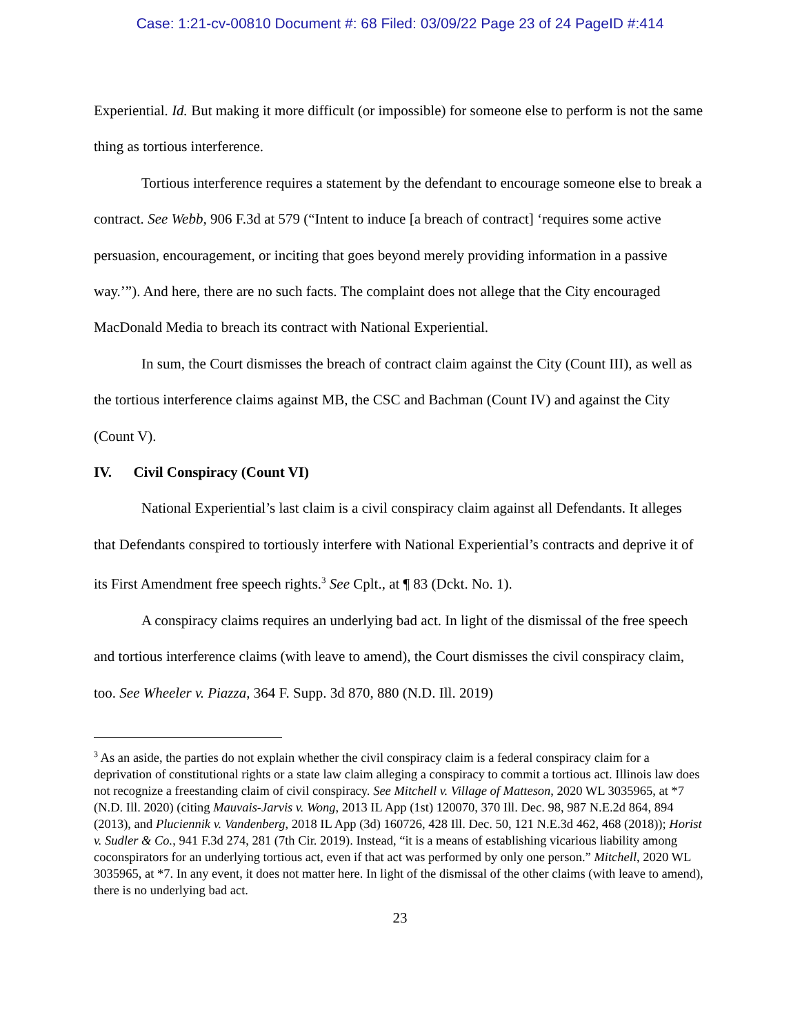Case: 1:21-cv-00810 Document #: 68 Filed: 03/09/22 Page 23 of 24 PageID #:414
Experiential. Id. But making it more difficult (or impossible) for someone else to perform is not the same thing as tortious interference.
Tortious interference requires a statement by the defendant to encourage someone else to break a contract. See Webb, 906 F.3d at 579 (“Intent to induce [a breach of contract] ‘requires some active persuasion, encouragement, or inciting that goes beyond merely providing information in a passive way.’”). And here, there are no such facts. The complaint does not allege that the City encouraged MacDonald Media to breach its contract with National Experiential.
In sum, the Court dismisses the breach of contract claim against the City (Count III), as well as the tortious interference claims against MB, the CSC and Bachman (Count IV) and against the City (Count V).
IV. Civil Conspiracy (Count VI)
National Experiential’s last claim is a civil conspiracy claim against all Defendants. It alleges that Defendants conspired to tortiously interfere with National Experiential’s contracts and deprive it of its First Amendment free speech rights.<sup>3</sup> See Cplt., at ¶ 83 (Dckt. No. 1).
A conspiracy claims requires an underlying bad act. In light of the dismissal of the free speech and tortious interference claims (with leave to amend), the Court dismisses the civil conspiracy claim, too. See Wheeler v. Piazza, 364 F. Supp. 3d 870, 880 (N.D. Ill. 2019)
<sup>3</sup> As an aside, the parties do not explain whether the civil conspiracy claim is a federal conspiracy claim for a deprivation of constitutional rights or a state law claim alleging a conspiracy to commit a tortious act. Illinois law does not recognize a freestanding claim of civil conspiracy. See Mitchell v. Village of Matteson, 2020 WL 3035965, at *7 (N.D. Ill. 2020) (citing Mauvais-Jarvis v. Wong, 2013 IL App (1st) 120070, 370 Ill. Dec. 98, 987 N.E.2d 864, 894 (2013), and Pluciennik v. Vandenberg, 2018 IL App (3d) 160726, 428 Ill. Dec. 50, 121 N.E.3d 462, 468 (2018)); Horist v. Sudler & Co., 941 F.3d 274, 281 (7th Cir. 2019). Instead, “it is a means of establishing vicarious liability among coconspirators for an underlying tortious act, even if that act was performed by only one person.” Mitchell, 2020 WL 3035965, at *7. In any event, it does not matter here. In light of the dismissal of the other claims (with leave to amend), there is no underlying bad act.
23